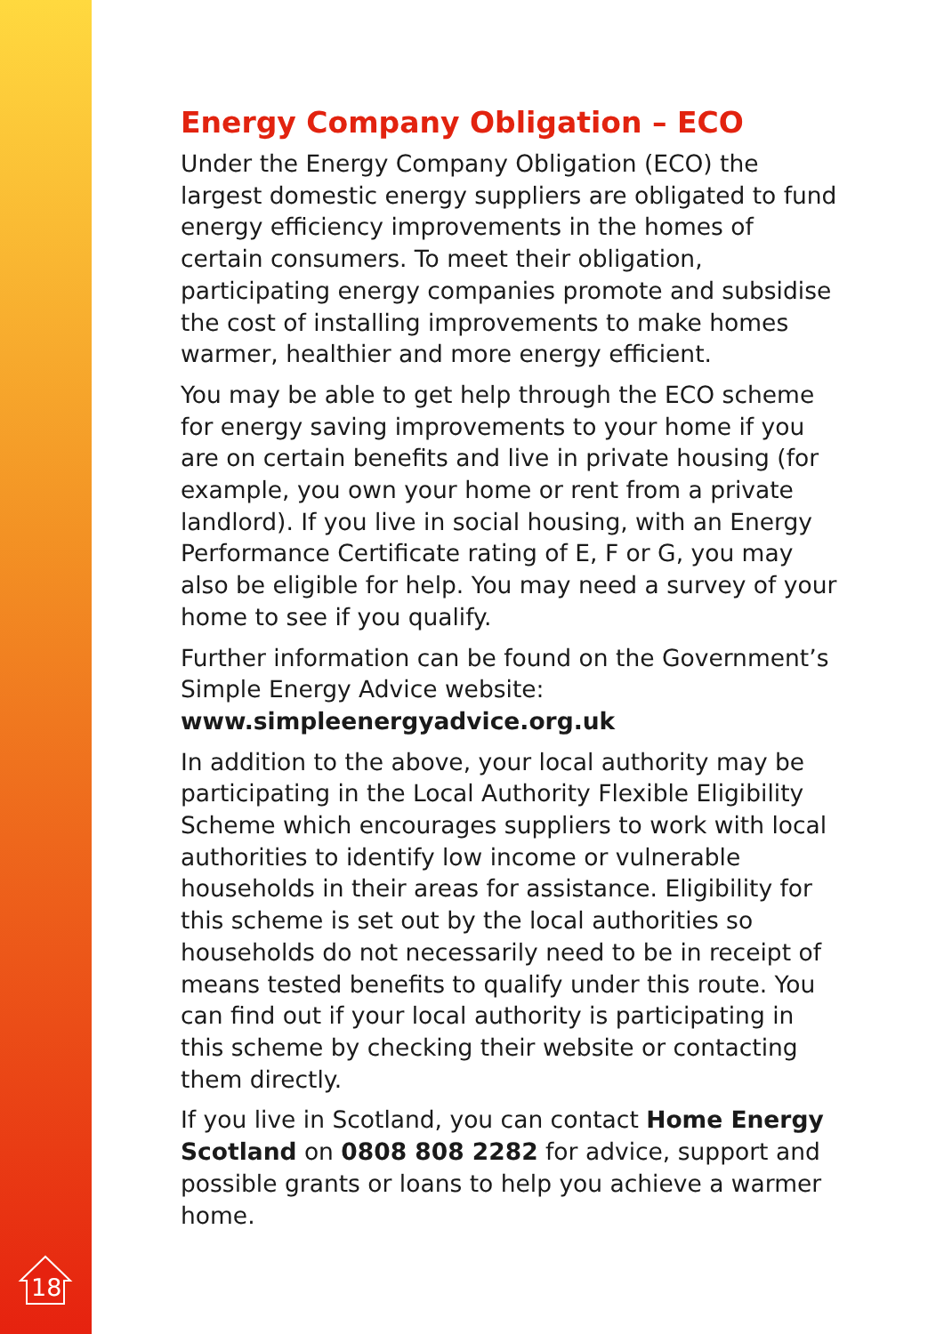Energy Company Obligation – ECO
Under the Energy Company Obligation (ECO) the largest domestic energy suppliers are obligated to fund energy efficiency improvements in the homes of certain consumers. To meet their obligation, participating energy companies promote and subsidise the cost of installing improvements to make homes warmer, healthier and more energy efficient.
You may be able to get help through the ECO scheme for energy saving improvements to your home if you are on certain benefits and live in private housing (for example, you own your home or rent from a private landlord). If you live in social housing, with an Energy Performance Certificate rating of E, F or G, you may also be eligible for help. You may need a survey of your home to see if you qualify.
Further information can be found on the Government’s Simple Energy Advice website:
www.simpleenergyadvice.org.uk
In addition to the above, your local authority may be participating in the Local Authority Flexible Eligibility Scheme which encourages suppliers to work with local authorities to identify low income or vulnerable households in their areas for assistance. Eligibility for this scheme is set out by the local authorities so households do not necessarily need to be in receipt of means tested benefits to qualify under this route. You can find out if your local authority is participating in this scheme by checking their website or contacting them directly.
If you live in Scotland, you can contact Home Energy Scotland on 0808 808 2282 for advice, support and possible grants or loans to help you achieve a warmer home.
18